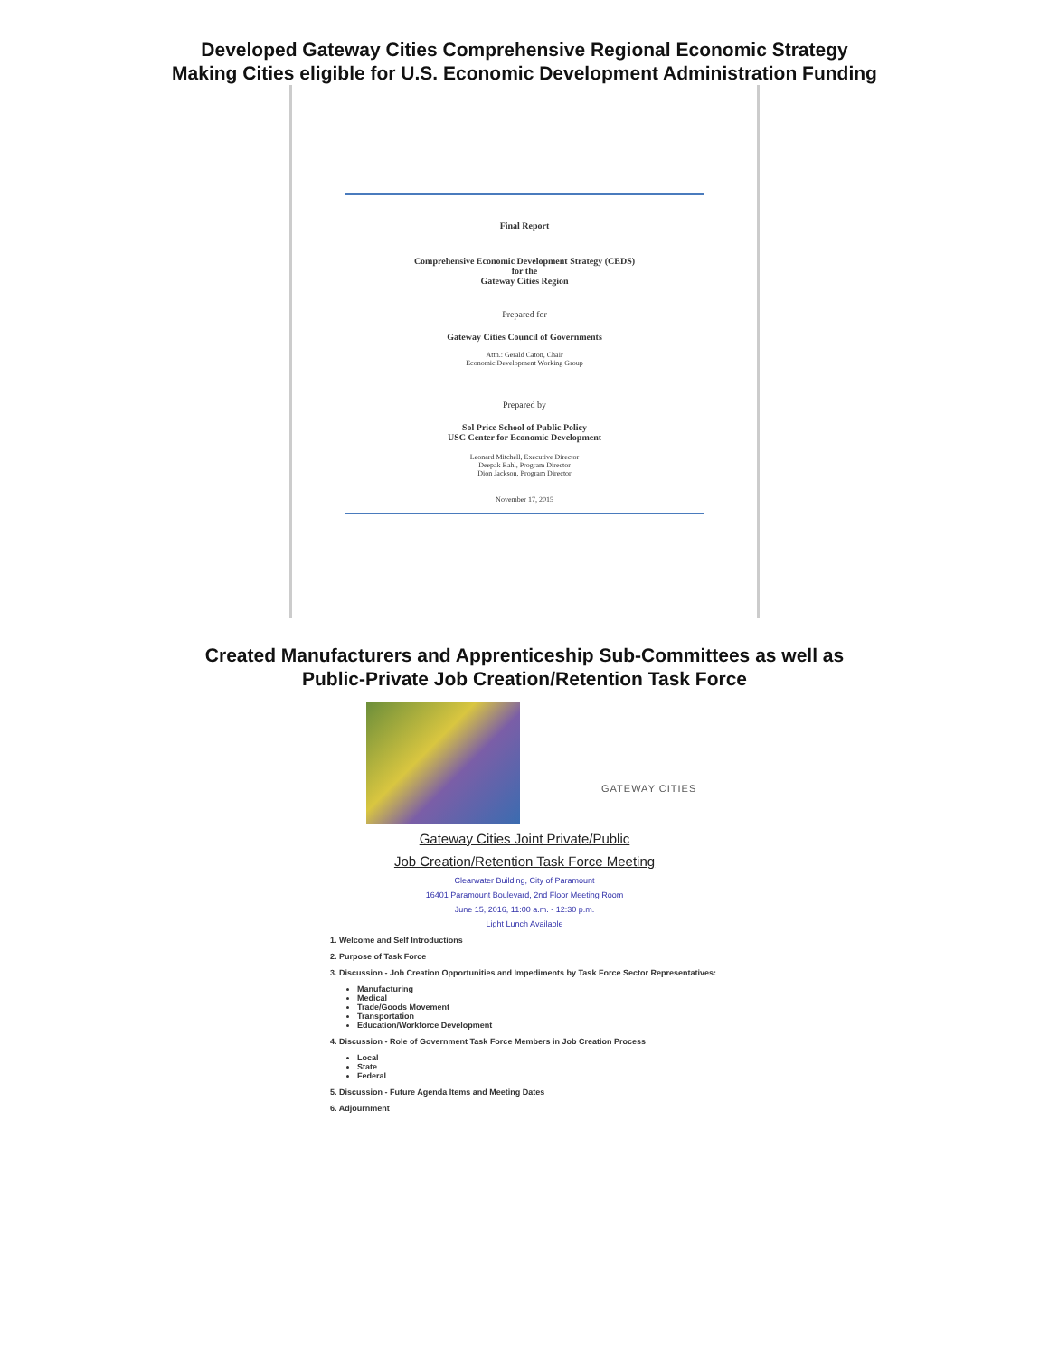Developed Gateway Cities Comprehensive Regional Economic Strategy
Making Cities eligible for U.S. Economic Development Administration Funding
Final Report
Comprehensive Economic Development Strategy (CEDS)
for the
Gateway Cities Region
Prepared for
Gateway Cities Council of Governments
Attn.: Gerald Caton, Chair
Economic Development Working Group
Prepared by
Sol Price School of Public Policy
USC Center for Economic Development
Leonard Mitchell, Executive Director
Deepak Bahl, Program Director
Dion Jackson, Program Director
November 17, 2015
Created Manufacturers and Apprenticeship Sub-Committees as well as
Public-Private Job Creation/Retention Task Force
GATEWAY CITIES
Gateway Cities Joint Private/Public
Job Creation/Retention Task Force Meeting
Clearwater Building, City of Paramount
16401 Paramount Boulevard, 2nd Floor Meeting Room
June 15, 2016, 11:00 a.m. - 12:30 p.m.
Light Lunch Available
1. Welcome and Self Introductions
2. Purpose of Task Force
3. Discussion - Job Creation Opportunities and Impediments by Task Force Sector Representatives:
Manufacturing
Medical
Trade/Goods Movement
Transportation
Education/Workforce Development
4. Discussion - Role of Government Task Force Members in Job Creation Process
Local
State
Federal
5. Discussion - Future Agenda Items and Meeting Dates
6. Adjournment